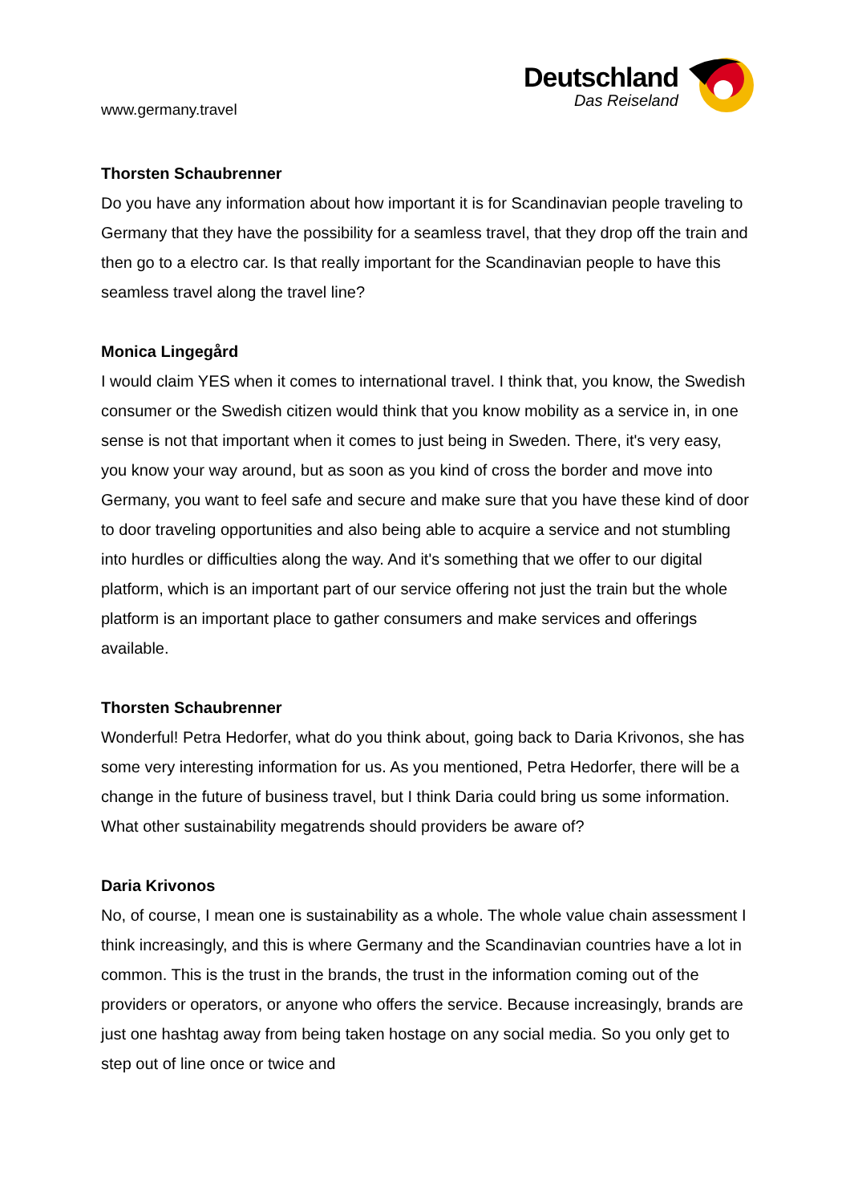www.germany.travel
Deutschland
Das Reiseland
Thorsten Schaubrenner
Do you have any information about how important it is for Scandinavian people traveling to Germany that they have the possibility for a seamless travel, that they drop off the train and then go to a electro car. Is that really important for the Scandinavian people to have this seamless travel along the travel line?
Monica Lingegård
I would claim YES when it comes to international travel. I think that, you know, the Swedish consumer or the Swedish citizen would think that you know mobility as a service in, in one sense is not that important when it comes to just being in Sweden. There, it's very easy, you know your way around, but as soon as you kind of cross the border and move into Germany, you want to feel safe and secure and make sure that you have these kind of door to door traveling opportunities and also being able to acquire a service and not stumbling into hurdles or difficulties along the way. And it's something that we offer to our digital platform, which is an important part of our service offering not just the train but the whole platform is an important place to gather consumers and make services and offerings available.
Thorsten Schaubrenner
Wonderful! Petra Hedorfer, what do you think about, going back to Daria Krivonos, she has some very interesting information for us. As you mentioned, Petra Hedorfer, there will be a change in the future of business travel, but I think Daria could bring us some information. What other sustainability megatrends should providers be aware of?
Daria Krivonos
No, of course, I mean one is sustainability as a whole. The whole value chain assessment I think increasingly, and this is where Germany and the Scandinavian countries have a lot in common. This is the trust in the brands, the trust in the information coming out of the providers or operators, or anyone who offers the service. Because increasingly, brands are just one hashtag away from being taken hostage on any social media. So you only get to step out of line once or twice and